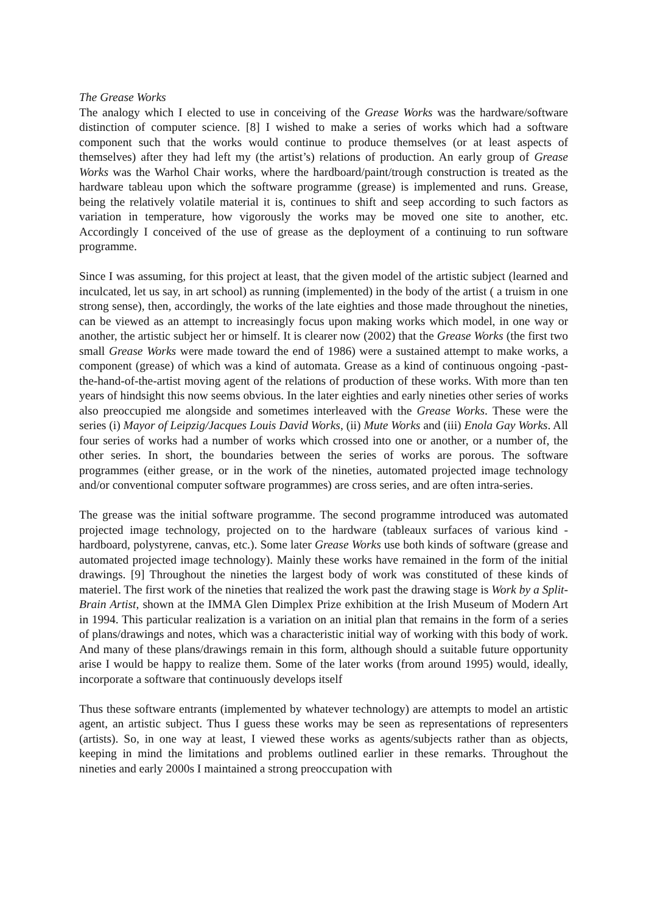The Grease Works
The analogy which I elected to use in conceiving of the Grease Works was the hardware/software distinction of computer science. [8] I wished to make a series of works which had a software component such that the works would continue to produce themselves (or at least aspects of themselves) after they had left my (the artist’s) relations of production. An early group of Grease Works was the Warhol Chair works, where the hardboard/paint/trough construction is treated as the hardware tableau upon which the software programme (grease) is implemented and runs. Grease, being the relatively volatile material it is, continues to shift and seep according to such factors as variation in temperature, how vigorously the works may be moved one site to another, etc. Accordingly I conceived of the use of grease as the deployment of a continuing to run software programme.
Since I was assuming, for this project at least, that the given model of the artistic subject (learned and inculcated, let us say, in art school) as running (implemented) in the body of the artist ( a truism in one strong sense), then, accordingly, the works of the late eighties and those made throughout the nineties, can be viewed as an attempt to increasingly focus upon making works which model, in one way or another, the artistic subject her or himself. It is clearer now (2002) that the Grease Works (the first two small Grease Works were made toward the end of 1986) were a sustained attempt to make works, a component (grease) of which was a kind of automata. Grease as a kind of continuous ongoing -past-the-hand-of-the-artist moving agent of the relations of production of these works. With more than ten years of hindsight this now seems obvious. In the later eighties and early nineties other series of works also preoccupied me alongside and sometimes interleaved with the Grease Works. These were the series (i) Mayor of Leipzig/Jacques Louis David Works, (ii) Mute Works and (iii) Enola Gay Works. All four series of works had a number of works which crossed into one or another, or a number of, the other series. In short, the boundaries between the series of works are porous. The software programmes (either grease, or in the work of the nineties, automated projected image technology and/or conventional computer software programmes) are cross series, and are often intra-series.
The grease was the initial software programme. The second programme introduced was automated projected image technology, projected on to the hardware (tableaux surfaces of various kind - hardboard, polystyrene, canvas, etc.). Some later Grease Works use both kinds of software (grease and automated projected image technology). Mainly these works have remained in the form of the initial drawings. [9] Throughout the nineties the largest body of work was constituted of these kinds of materiel. The first work of the nineties that realized the work past the drawing stage is Work by a Split-Brain Artist, shown at the IMMA Glen Dimplex Prize exhibition at the Irish Museum of Modern Art in 1994. This particular realization is a variation on an initial plan that remains in the form of a series of plans/drawings and notes, which was a characteristic initial way of working with this body of work. And many of these plans/drawings remain in this form, although should a suitable future opportunity arise I would be happy to realize them. Some of the later works (from around 1995) would, ideally, incorporate a software that continuously develops itself
Thus these software entrants (implemented by whatever technology) are attempts to model an artistic agent, an artistic subject. Thus I guess these works may be seen as representations of representers (artists). So, in one way at least, I viewed these works as agents/subjects rather than as objects, keeping in mind the limitations and problems outlined earlier in these remarks. Throughout the nineties and early 2000s I maintained a strong preoccupation with